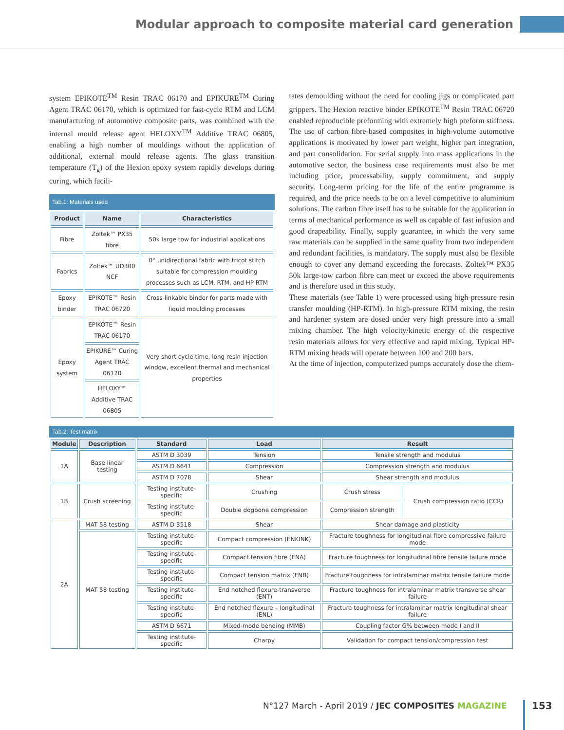Modular approach to composite material card generation
system EPIKOTE<sup>TM</sup> Resin TRAC 06170 and EPIKURE<sup>TM</sup> Curing Agent TRAC 06170, which is optimized for fast-cycle RTM and LCM manufacturing of automotive composite parts, was combined with the internal mould release agent HELOXY<sup>TM</sup> Additive TRAC 06805, enabling a high number of mouldings without the application of additional, external mould release agents. The glass transition temperature (T<sub>g</sub>) of the Hexion epoxy system rapidly develops during curing, which facili-
Tab.1: Materials used
| Product | Name | Characteristics |
| --- | --- | --- |
| Fibre | Zoltek™ PX35 fibre | 50k large tow for industrial applications |
| Fabrics | Zoltek™ UD300 NCF | 0° unidirectional fabric with tricot stitch suitable for compression moulding processes such as LCM, RTM, and HP RTM |
| Epoxy binder | EPIKOTE™ Resin TRAC 06720 | Cross-linkable binder for parts made with liquid moulding processes |
| Epoxy system | EPIKOTE™ Resin TRAC 06170 | Very short cycle time, long resin injection window, excellent thermal and mechanical properties |
| | EPIKURE™ Curing Agent TRAC 06170 | |
| | HELOXY™ Additive TRAC 06805 | |
tates demoulding without the need for cooling jigs or complicated part grippers. The Hexion reactive binder EPIKOTE<sup>TM</sup> Resin TRAC 06720 enabled reproducible preforming with extremely high preform stiffness. The use of carbon fibre-based composites in high-volume automotive applications is motivated by lower part weight, higher part integration, and part consolidation. For serial supply into mass applications in the automotive sector, the business case requirements must also be met including price, processability, supply commitment, and supply security. Long-term pricing for the life of the entire programme is required, and the price needs to be on a level competitive to aluminium solutions. The carbon fibre itself has to be suitable for the application in terms of mechanical performance as well as capable of fast infusion and good drapeability. Finally, supply guarantee, in which the very same raw materials can be supplied in the same quality from two independent and redundant facilities, is mandatory. The supply must also be flexible enough to cover any demand exceeding the forecasts. Zoltek™ PX35 50k large-tow carbon fibre can meet or exceed the above requirements and is therefore used in this study.
These materials (see Table 1) were processed using high-pressure resin transfer moulding (HP-RTM). In high-pressure RTM mixing, the resin and hardener system are dosed under very high pressure into a small mixing chamber. The high velocity/kinetic energy of the respective resin materials allows for very effective and rapid mixing. Typical HP-RTM mixing heads will operate between 100 and 200 bars.
At the time of injection, computerized pumps accurately dose the chem-
Tab.2: Test matrix
| Module | Description | Standard | Load | Result | |
| --- | --- | --- | --- | --- | --- |
| 1A | Base linear testing | ASTM D 3039 | Tension | Tensile strength and modulus | |
| | | ASTM D 6641 | Compression | Compression strength and modulus | |
| | | ASTM D 7078 | Shear | Shear strength and modulus | |
| 1B | Crush screening | Testing institute-specific | Crushing | Crush stress | Crush compression ratio (CCR) |
| | | Testing institute-specific | Double dogbone compression | Compression strength | |
| 2A | MAT 58 testing | ASTM D 3518 | Shear | Shear damage and plasticity | |
| | MAT 58 testing | Testing institute-specific | Compact compression (ENKINK) | Fracture toughness for longitudinal fibre compressive failure mode | |
| | | Testing institute-specific | Compact tension fibre (ENA) | Fracture toughness for longitudinal fibre tensile failure mode | |
| | | Testing institute-specific | Compact tension matrix (ENB) | Fracture toughness for intralaminar matrix tensile failure mode | |
| | | Testing institute-specific | End notched flexure-transverse (ENT) | Fracture toughness for intralaminar matrix transverse shear failure | |
| | | Testing institute-specific | End notched flexure – longitudinal (ENL) | Fracture toughness for intralaminar matrix longitudinal shear failure | |
| | | ASTM D 6671 | Mixed-mode bending (MMB) | Coupling factor G% between mode I and II | |
| | | Testing institute-specific | Charpy | Validation for compact tension/compression test | |
N°127 March - April 2019 / JEC COMPOSITES MAGAZINE
153